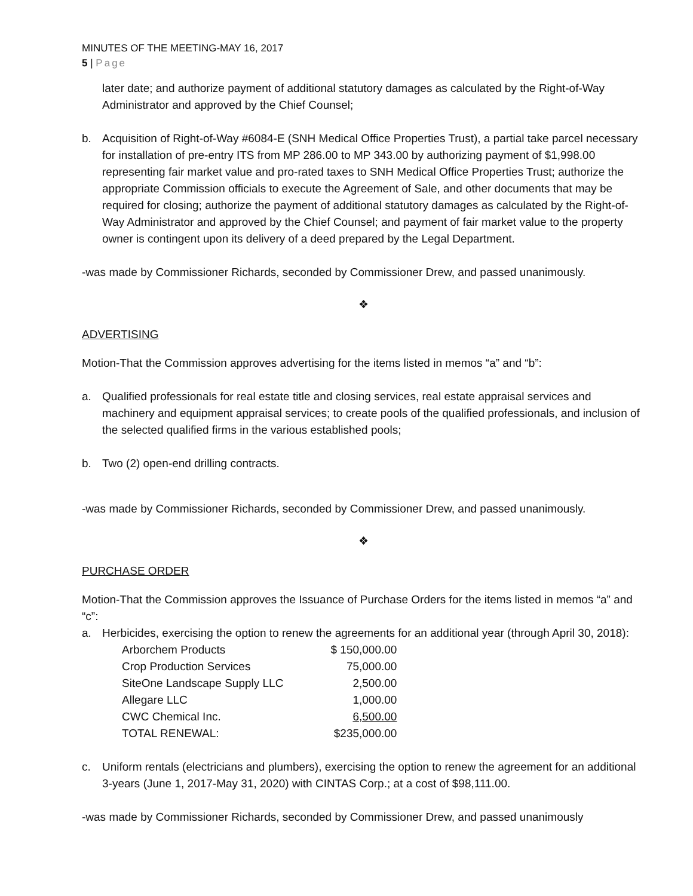MINUTES OF THE MEETING-MAY 16, 2017
5 | Page
later date; and authorize payment of additional statutory damages as calculated by the Right-of-Way Administrator and approved by the Chief Counsel;
b. Acquisition of Right-of-Way #6084-E (SNH Medical Office Properties Trust), a partial take parcel necessary for installation of pre-entry ITS from MP 286.00 to MP 343.00 by authorizing payment of $1,998.00 representing fair market value and pro-rated taxes to SNH Medical Office Properties Trust; authorize the appropriate Commission officials to execute the Agreement of Sale, and other documents that may be required for closing; authorize the payment of additional statutory damages as calculated by the Right-of-Way Administrator and approved by the Chief Counsel; and payment of fair market value to the property owner is contingent upon its delivery of a deed prepared by the Legal Department.
-was made by Commissioner Richards, seconded by Commissioner Drew, and passed unanimously.
❖
ADVERTISING
Motion-That the Commission approves advertising for the items listed in memos “a” and “b”:
a. Qualified professionals for real estate title and closing services, real estate appraisal services and machinery and equipment appraisal services; to create pools of the qualified professionals, and inclusion of the selected qualified firms in the various established pools;
b. Two (2) open-end drilling contracts.
-was made by Commissioner Richards, seconded by Commissioner Drew, and passed unanimously.
❖
PURCHASE ORDER
Motion-That the Commission approves the Issuance of Purchase Orders for the items listed in memos “a” and “c”:
a. Herbicides, exercising the option to renew the agreements for an additional year (through April 30, 2018):
| Arborchem Products | $ 150,000.00 |
| Crop Production Services | 75,000.00 |
| SiteOne Landscape Supply LLC | 2,500.00 |
| Allegare LLC | 1,000.00 |
| CWC Chemical Inc. | 6,500.00 |
| TOTAL RENEWAL: | $235,000.00 |
c. Uniform rentals (electricians and plumbers), exercising the option to renew the agreement for an additional 3-years (June 1, 2017-May 31, 2020) with CINTAS Corp.; at a cost of $98,111.00.
-was made by Commissioner Richards, seconded by Commissioner Drew, and passed unanimously